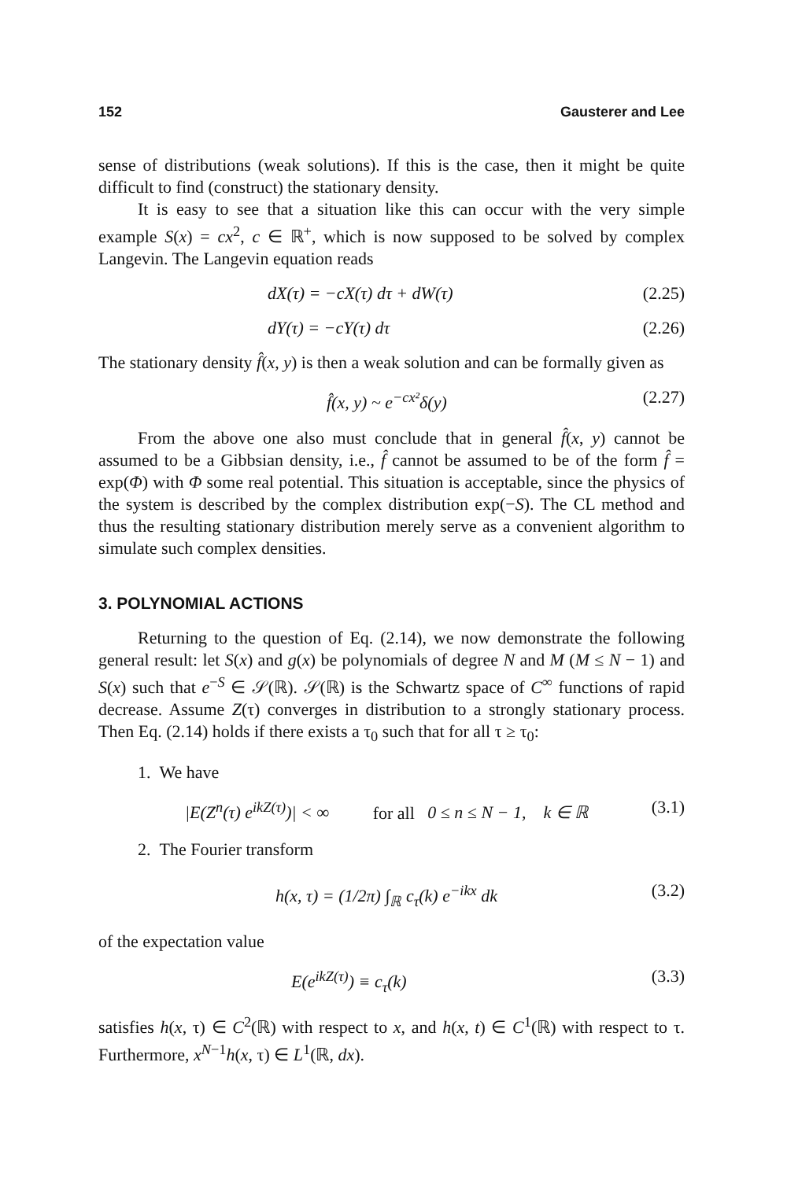152 Gausterer and Lee
sense of distributions (weak solutions). If this is the case, then it might be quite difficult to find (construct) the stationary density.
It is easy to see that a situation like this can occur with the very simple example S(x) = cx<sup>2</sup>, c ∈ ℝ<sup>+</sup>, which is now supposed to be solved by complex Langevin. The Langevin equation reads
dX(τ) = −cX(τ) dτ + dW(τ) (2.25)
dY(τ) = −cY(τ) dτ (2.26)
The stationary density f̂(x, y) is then a weak solution and can be formally given as
f̂(x, y) ~ e<sup>−cx²</sup>δ(y) (2.27)
From the above one also must conclude that in general f̂(x, y) cannot be assumed to be a Gibbsian density, i.e., f̂ cannot be assumed to be of the form f̂ = exp(Φ) with Φ some real potential. This situation is acceptable, since the physics of the system is described by the complex distribution exp(−S). The CL method and thus the resulting stationary distribution merely serve as a convenient algorithm to simulate such complex densities.
3. POLYNOMIAL ACTIONS
Returning to the question of Eq. (2.14), we now demonstrate the following general result: let S(x) and g(x) be polynomials of degree N and M (M ≤ N − 1) and S(x) such that e<sup>−S</sup> ∈ 𝒮(ℝ). 𝒮(ℝ) is the Schwartz space of C<sup>∞</sup> functions of rapid decrease. Assume Z(τ) converges in distribution to a strongly stationary process. Then Eq. (2.14) holds if there exists a τ<sub>0</sub> such that for all τ ≥ τ<sub>0</sub>:
1. We have
|E(Z<sup>n</sup>(τ) e<sup>ikZ(τ)</sup>)| < ∞ for all 0 ≤ n ≤ N − 1, k ∈ ℝ (3.1)
2. The Fourier transform
h(x, τ) = (1/2π) ∫<sub>ℝ</sub> c<sub>τ</sub>(k) e<sup>−ikx</sup> dk (3.2)
of the expectation value
E(e<sup>ikZ(τ)</sup>) ≡ c<sub>τ</sub>(k) (3.3)
satisfies h(x, τ) ∈ C<sup>2</sup>(ℝ) with respect to x, and h(x, t) ∈ C<sup>1</sup>(ℝ) with respect to τ. Furthermore, x<sup>N−1</sup>h(x, τ) ∈ L<sup>1</sup>(ℝ, dx).